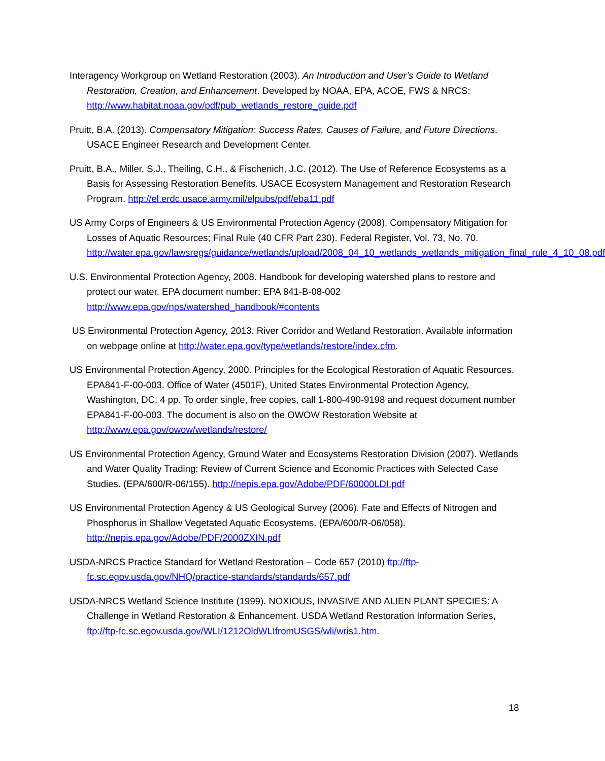Interagency Workgroup on Wetland Restoration (2003). An Introduction and User’s Guide to Wetland Restoration, Creation, and Enhancement. Developed by NOAA, EPA, ACOE, FWS & NRCS: http://www.habitat.noaa.gov/pdf/pub_wetlands_restore_guide.pdf
Pruitt, B.A. (2013). Compensatory Mitigation: Success Rates, Causes of Failure, and Future Directions. USACE Engineer Research and Development Center.
Pruitt, B.A., Miller, S.J., Theiling, C.H., & Fischenich, J.C. (2012). The Use of Reference Ecosystems as a Basis for Assessing Restoration Benefits. USACE Ecosystem Management and Restoration Research Program. http://el.erdc.usace.army.mil/elpubs/pdf/eba11.pdf
US Army Corps of Engineers & US Environmental Protection Agency (2008). Compensatory Mitigation for Losses of Aquatic Resources; Final Rule (40 CFR Part 230). Federal Register, Vol. 73, No. 70. http://water.epa.gov/lawsregs/guidance/wetlands/upload/2008_04_10_wetlands_wetlands_mitigation_final_rule_4_10_08.pdf
U.S. Environmental Protection Agency, 2008. Handbook for developing watershed plans to restore and protect our water. EPA document number: EPA 841-B-08-002 http://www.epa.gov/nps/watershed_handbook/#contents
US Environmental Protection Agency, 2013. River Corridor and Wetland Restoration. Available information on webpage online at http://water.epa.gov/type/wetlands/restore/index.cfm.
US Environmental Protection Agency, 2000. Principles for the Ecological Restoration of Aquatic Resources. EPA841-F-00-003. Office of Water (4501F), United States Environmental Protection Agency, Washington, DC. 4 pp. To order single, free copies, call 1-800-490-9198 and request document number EPA841-F-00-003. The document is also on the OWOW Restoration Website at http://www.epa.gov/owow/wetlands/restore/
US Environmental Protection Agency, Ground Water and Ecosystems Restoration Division (2007). Wetlands and Water Quality Trading: Review of Current Science and Economic Practices with Selected Case Studies. (EPA/600/R-06/155). http://nepis.epa.gov/Adobe/PDF/60000LDI.pdf
US Environmental Protection Agency & US Geological Survey (2006). Fate and Effects of Nitrogen and Phosphorus in Shallow Vegetated Aquatic Ecosystems. (EPA/600/R-06/058). http://nepis.epa.gov/Adobe/PDF/2000ZXIN.pdf
USDA-NRCS Practice Standard for Wetland Restoration – Code 657 (2010) ftp://ftp-fc.sc.egov.usda.gov/NHQ/practice-standards/standards/657.pdf
USDA-NRCS Wetland Science Institute (1999). NOXIOUS, INVASIVE AND ALIEN PLANT SPECIES: A Challenge in Wetland Restoration & Enhancement. USDA Wetland Restoration Information Series, ftp://ftp-fc.sc.egov.usda.gov/WLI/1212OldWLIfromUSGS/wli/wris1.htm.
18